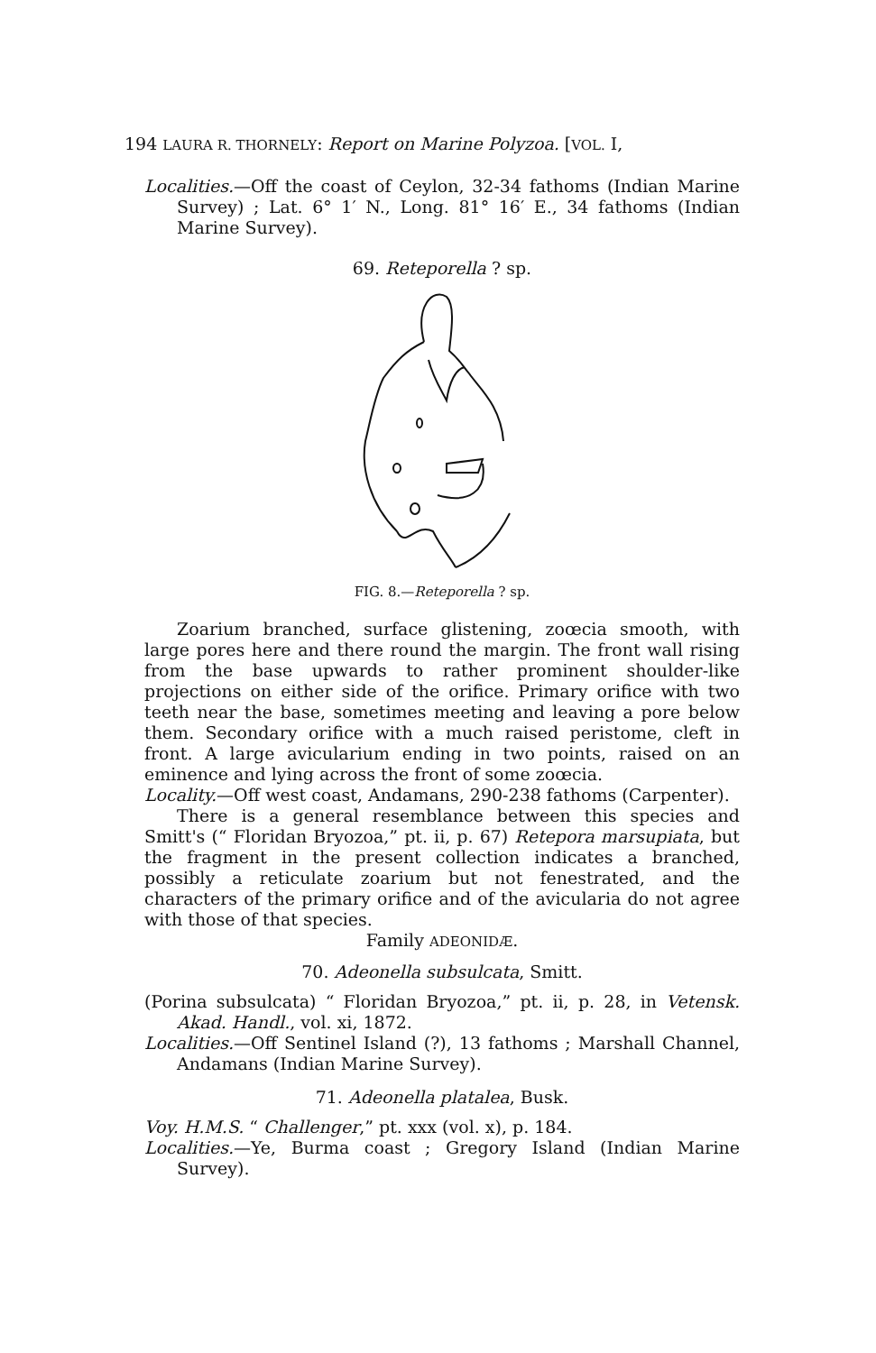194 LAURA R. THORNELY: Report on Marine Polyzoa. [VOL. I,
Localities.—Off the coast of Ceylon, 32-34 fathoms (Indian Marine Survey) ; Lat. 6° 1′ N., Long. 81° 16′ E., 34 fathoms (Indian Marine Survey).
69. Reteporella ? sp.
FIG. 8.—Reteporella ? sp.
Zoarium branched, surface glistening, zoœcia smooth, with large pores here and there round the margin. The front wall rising from the base upwards to rather prominent shoulder-like projections on either side of the orifice. Primary orifice with two teeth near the base, sometimes meeting and leaving a pore below them. Secondary orifice with a much raised peristome, cleft in front. A large avicularium ending in two points, raised on an eminence and lying across the front of some zoœcia.
Locality.—Off west coast, Andamans, 290-238 fathoms (Carpenter).
There is a general resemblance between this species and Smitt's (“ Floridan Bryozoa,” pt. ii, p. 67) Retepora marsupiata, but the fragment in the present collection indicates a branched, possibly a reticulate zoarium but not fenestrated, and the characters of the primary orifice and of the avicularia do not agree with those of that species.
Family ADEONIDÆ.
70. Adeonella subsulcata, Smitt.
(Porina subsulcata) “ Floridan Bryozoa,” pt. ii, p. 28, in Vetensk. Akad. Handl., vol. xi, 1872.
Localities.—Off Sentinel Island (?), 13 fathoms ; Marshall Channel, Andamans (Indian Marine Survey).
71. Adeonella platalea, Busk.
Voy. H.M.S. “ Challenger,” pt. xxx (vol. x), p. 184.
Localities.—Ye, Burma coast ; Gregory Island (Indian Marine Survey).